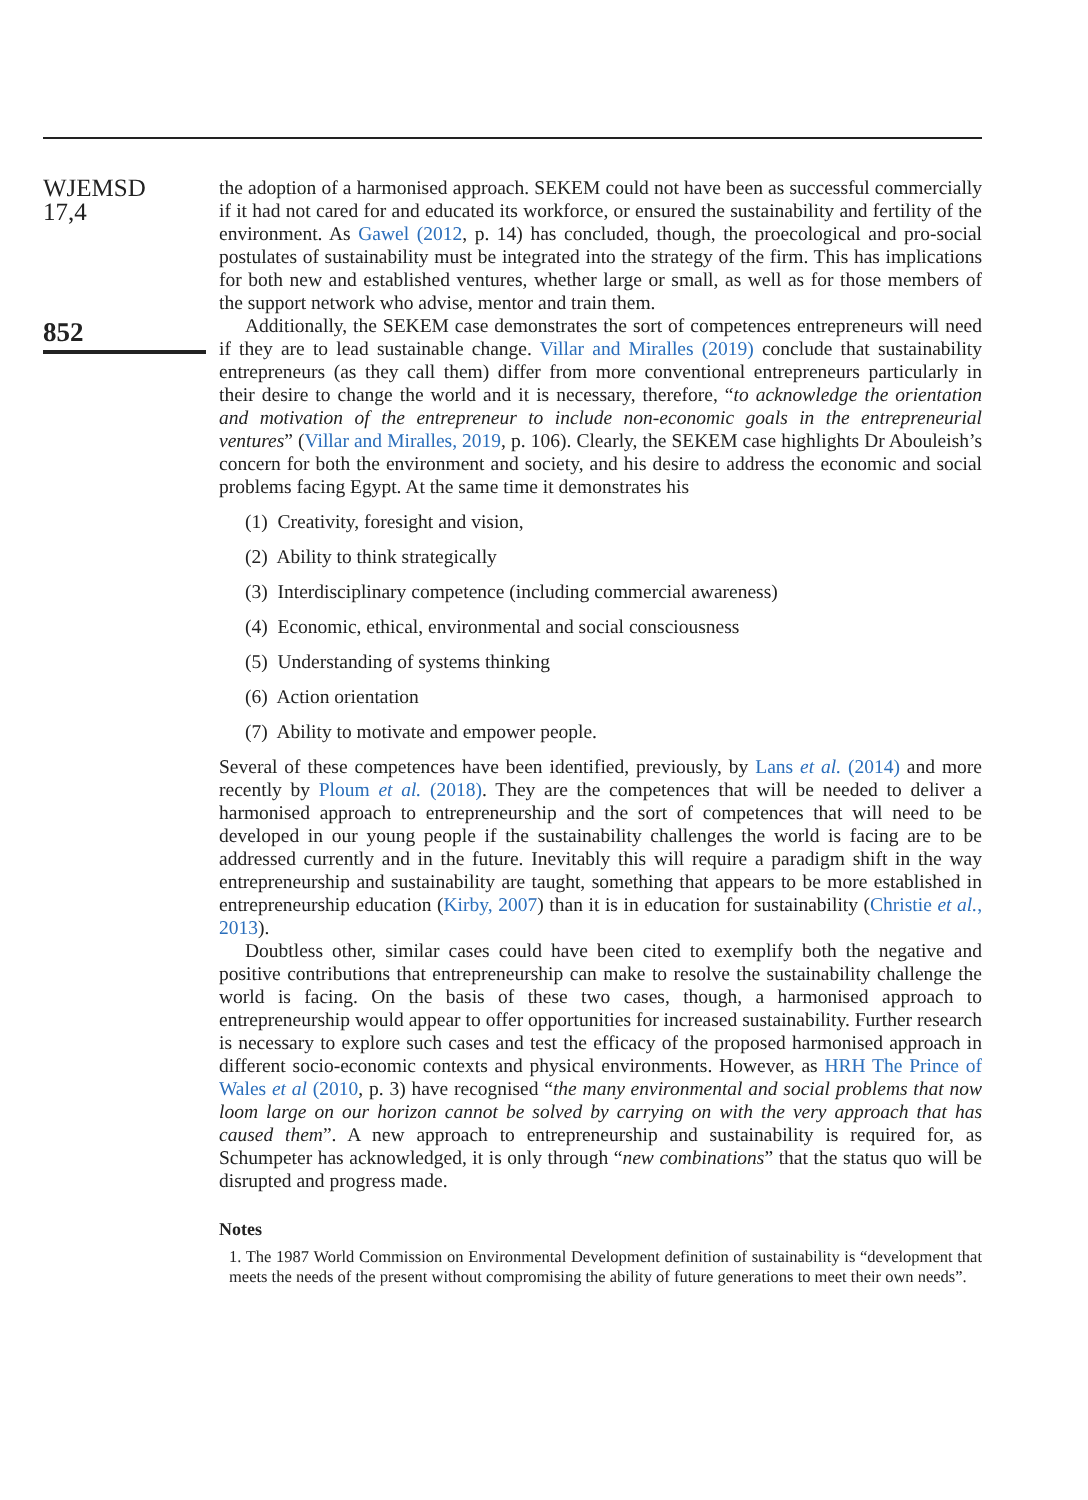WJEMSD
17,4
852
the adoption of a harmonised approach. SEKEM could not have been as successful commercially if it had not cared for and educated its workforce, or ensured the sustainability and fertility of the environment. As Gawel (2012, p. 14) has concluded, though, the proecological and pro-social postulates of sustainability must be integrated into the strategy of the firm. This has implications for both new and established ventures, whether large or small, as well as for those members of the support network who advise, mentor and train them.
Additionally, the SEKEM case demonstrates the sort of competences entrepreneurs will need if they are to lead sustainable change. Villar and Miralles (2019) conclude that sustainability entrepreneurs (as they call them) differ from more conventional entrepreneurs particularly in their desire to change the world and it is necessary, therefore, “to acknowledge the orientation and motivation of the entrepreneur to include non-economic goals in the entrepreneurial ventures” (Villar and Miralles, 2019, p. 106). Clearly, the SEKEM case highlights Dr Abouleish’s concern for both the environment and society, and his desire to address the economic and social problems facing Egypt. At the same time it demonstrates his
(1) Creativity, foresight and vision,
(2) Ability to think strategically
(3) Interdisciplinary competence (including commercial awareness)
(4) Economic, ethical, environmental and social consciousness
(5) Understanding of systems thinking
(6) Action orientation
(7) Ability to motivate and empower people.
Several of these competences have been identified, previously, by Lans et al. (2014) and more recently by Ploum et al. (2018). They are the competences that will be needed to deliver a harmonised approach to entrepreneurship and the sort of competences that will need to be developed in our young people if the sustainability challenges the world is facing are to be addressed currently and in the future. Inevitably this will require a paradigm shift in the way entrepreneurship and sustainability are taught, something that appears to be more established in entrepreneurship education (Kirby, 2007) than it is in education for sustainability (Christie et al., 2013).
Doubtless other, similar cases could have been cited to exemplify both the negative and positive contributions that entrepreneurship can make to resolve the sustainability challenge the world is facing. On the basis of these two cases, though, a harmonised approach to entrepreneurship would appear to offer opportunities for increased sustainability. Further research is necessary to explore such cases and test the efficacy of the proposed harmonised approach in different socio-economic contexts and physical environments. However, as HRH The Prince of Wales et al (2010, p. 3) have recognised “the many environmental and social problems that now loom large on our horizon cannot be solved by carrying on with the very approach that has caused them”. A new approach to entrepreneurship and sustainability is required for, as Schumpeter has acknowledged, it is only through “new combinations” that the status quo will be disrupted and progress made.
Notes
1. The 1987 World Commission on Environmental Development definition of sustainability is “development that meets the needs of the present without compromising the ability of future generations to meet their own needs”.